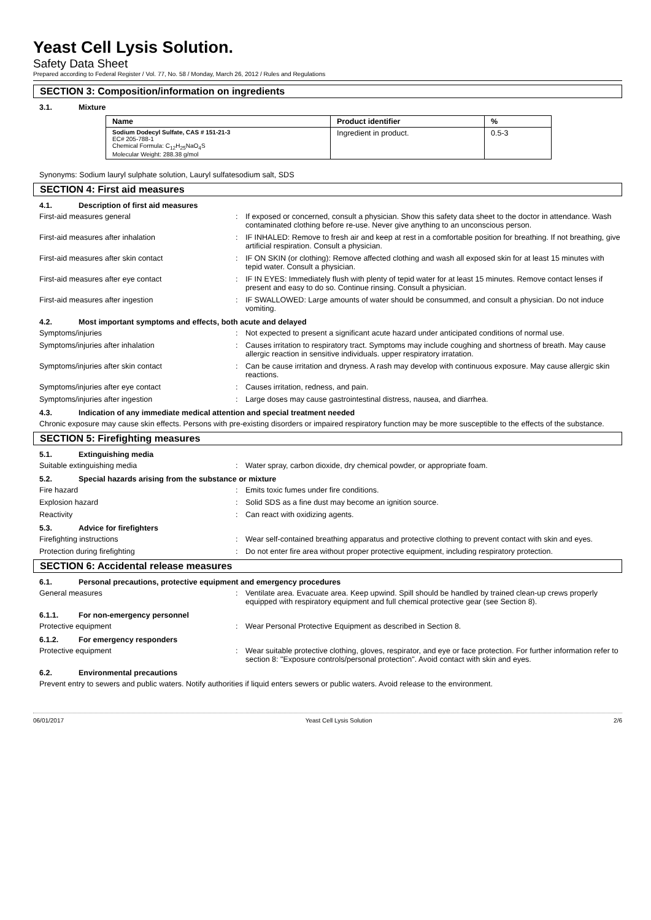Yeast Cell Lysis Solution.
Safety Data Sheet
Prepared according to Federal Register / Vol. 77, No. 58 / Monday, March 26, 2012 / Rules and Regulations
SECTION 3: Composition/information on ingredients
3.1. Mixture
| Name | Product identifier | % |
| --- | --- | --- |
| Sodium Dodecyl Sulfate, CAS # 151-21-3 EC# 205-788-1 Chemical Formula: C<sub>12</sub>H<sub>25</sub>NaO<sub>4</sub>S Molecular Weight: 288.38 g/mol | Ingredient in product. | 0.5-3 |
Synonyms: Sodium lauryl sulphate solution, Lauryl sulfatesodium salt, SDS
SECTION 4: First aid measures
4.1. Description of first aid measures
First-aid measures general : If exposed or concerned, consult a physician. Show this safety data sheet to the doctor in attendance. Wash contaminated clothing before re-use. Never give anything to an unconscious person.
First-aid measures after inhalation : IF INHALED: Remove to fresh air and keep at rest in a comfortable position for breathing. If not breathing, give artificial respiration. Consult a physician.
First-aid measures after skin contact : IF ON SKIN (or clothing): Remove affected clothing and wash all exposed skin for at least 15 minutes with tepid water. Consult a physician.
First-aid measures after eye contact : IF IN EYES: Immediately flush with plenty of tepid water for at least 15 minutes. Remove contact lenses if present and easy to do so. Continue rinsing. Consult a physician.
First-aid measures after ingestion : IF SWALLOWED: Large amounts of water should be consummed, and consult a physician. Do not induce vomiting.
4.2. Most important symptoms and effects, both acute and delayed
Symptoms/injuries : Not expected to present a significant acute hazard under anticipated conditions of normal use.
Symptoms/injuries after inhalation : Causes irritation to respiratory tract. Symptoms may include coughing and shortness of breath. May cause allergic reaction in sensitive individuals. upper respiratory irratation.
Symptoms/injuries after skin contact : Can be cause irritation and dryness. A rash may develop with continuous exposure. May cause allergic skin reactions.
Symptoms/injuries after eye contact : Causes irritation, redness, and pain.
Symptoms/injuries after ingestion : Large doses may cause gastrointestinal distress, nausea, and diarrhea.
4.3. Indication of any immediate medical attention and special treatment needed
Chronic exposure may cause skin effects. Persons with pre-existing disorders or impaired respiratory function may be more susceptible to the effects of the substance.
SECTION 5: Firefighting measures
5.1. Extinguishing media
Suitable extinguishing media : Water spray, carbon dioxide, dry chemical powder, or appropriate foam.
5.2. Special hazards arising from the substance or mixture
Fire hazard : Emits toxic fumes under fire conditions.
Explosion hazard : Solid SDS as a fine dust may become an ignition source.
Reactivity : Can react with oxidizing agents.
5.3. Advice for firefighters
Firefighting instructions : Wear self-contained breathing apparatus and protective clothing to prevent contact with skin and eyes.
Protection during firefighting : Do not enter fire area without proper protective equipment, including respiratory protection.
SECTION 6: Accidental release measures
6.1. Personal precautions, protective equipment and emergency procedures
General measures : Ventilate area. Evacuate area. Keep upwind. Spill should be handled by trained clean-up crews properly equipped with respiratory equipment and full chemical protective gear (see Section 8).
6.1.1. For non-emergency personnel
Protective equipment : Wear Personal Protective Equipment as described in Section 8.
6.1.2. For emergency responders
Protective equipment : Wear suitable protective clothing, gloves, respirator, and eye or face protection. For further information refer to section 8: "Exposure controls/personal protection". Avoid contact with skin and eyes.
6.2. Environmental precautions
Prevent entry to sewers and public waters. Notify authorities if liquid enters sewers or public waters. Avoid release to the environment.
06/01/2017 Yeast Cell Lysis Solution 2/6